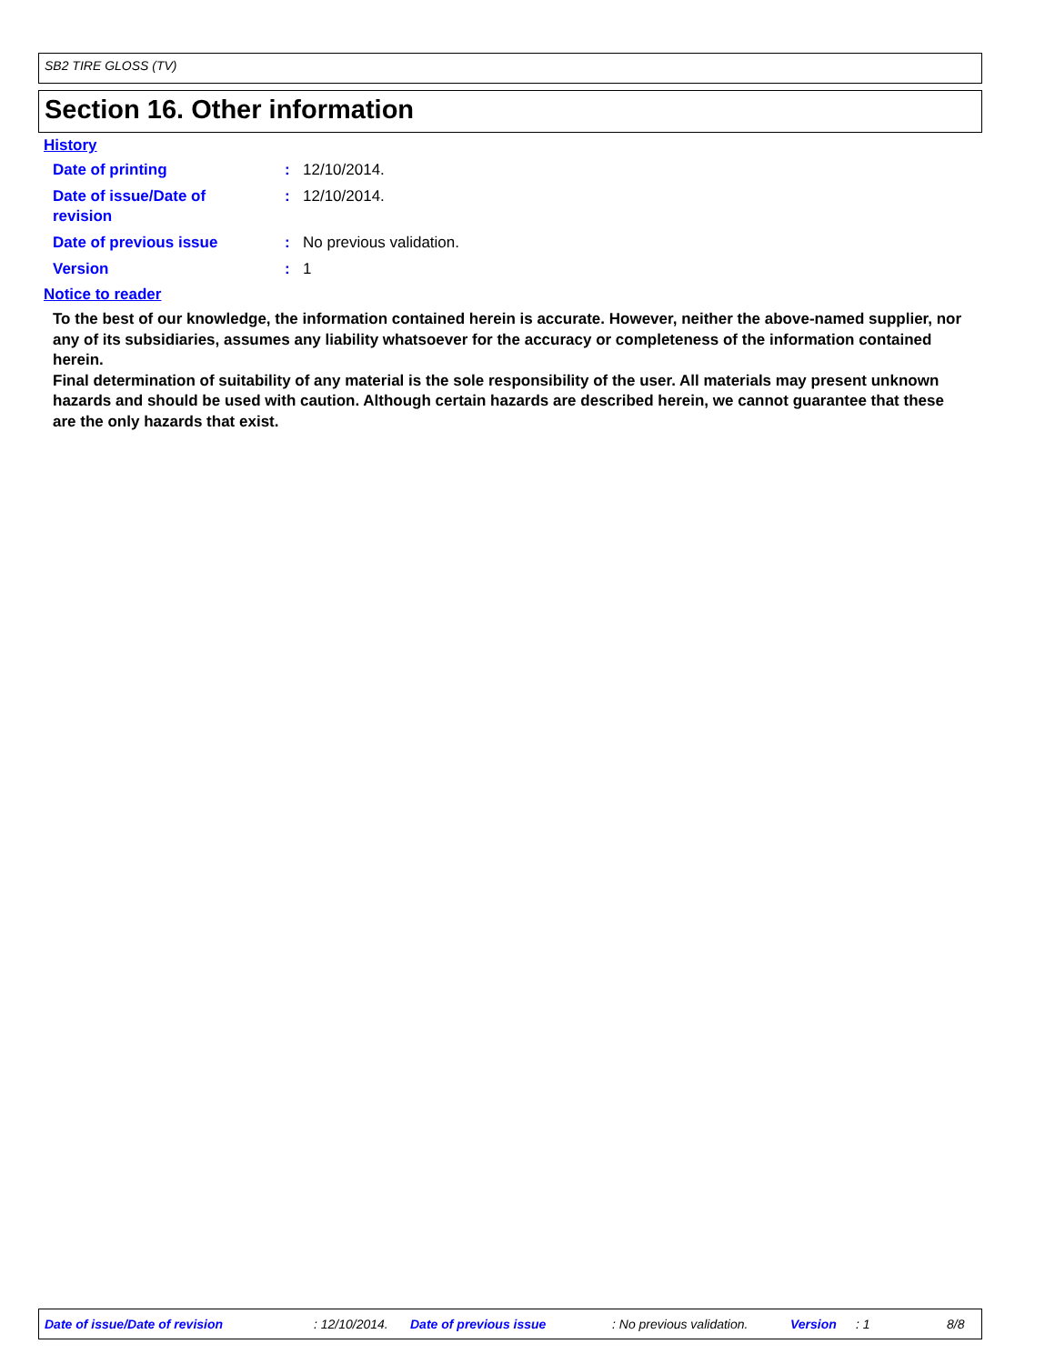SB2 TIRE GLOSS (TV)
Section 16. Other information
History
| Date of printing | : | 12/10/2014. |
| Date of issue/Date of revision | : | 12/10/2014. |
| Date of previous issue | : | No previous validation. |
| Version | : | 1 |
Notice to reader
To the best of our knowledge, the information contained herein is accurate. However, neither the above-named supplier, nor any of its subsidiaries, assumes any liability whatsoever for the accuracy or completeness of the information contained herein.
Final determination of suitability of any material is the sole responsibility of the user. All materials may present unknown hazards and should be used with caution. Although certain hazards are described herein, we cannot guarantee that these are the only hazards that exist.
Date of issue/Date of revision : 12/10/2014. Date of previous issue : No previous validation. Version : 1 8/8